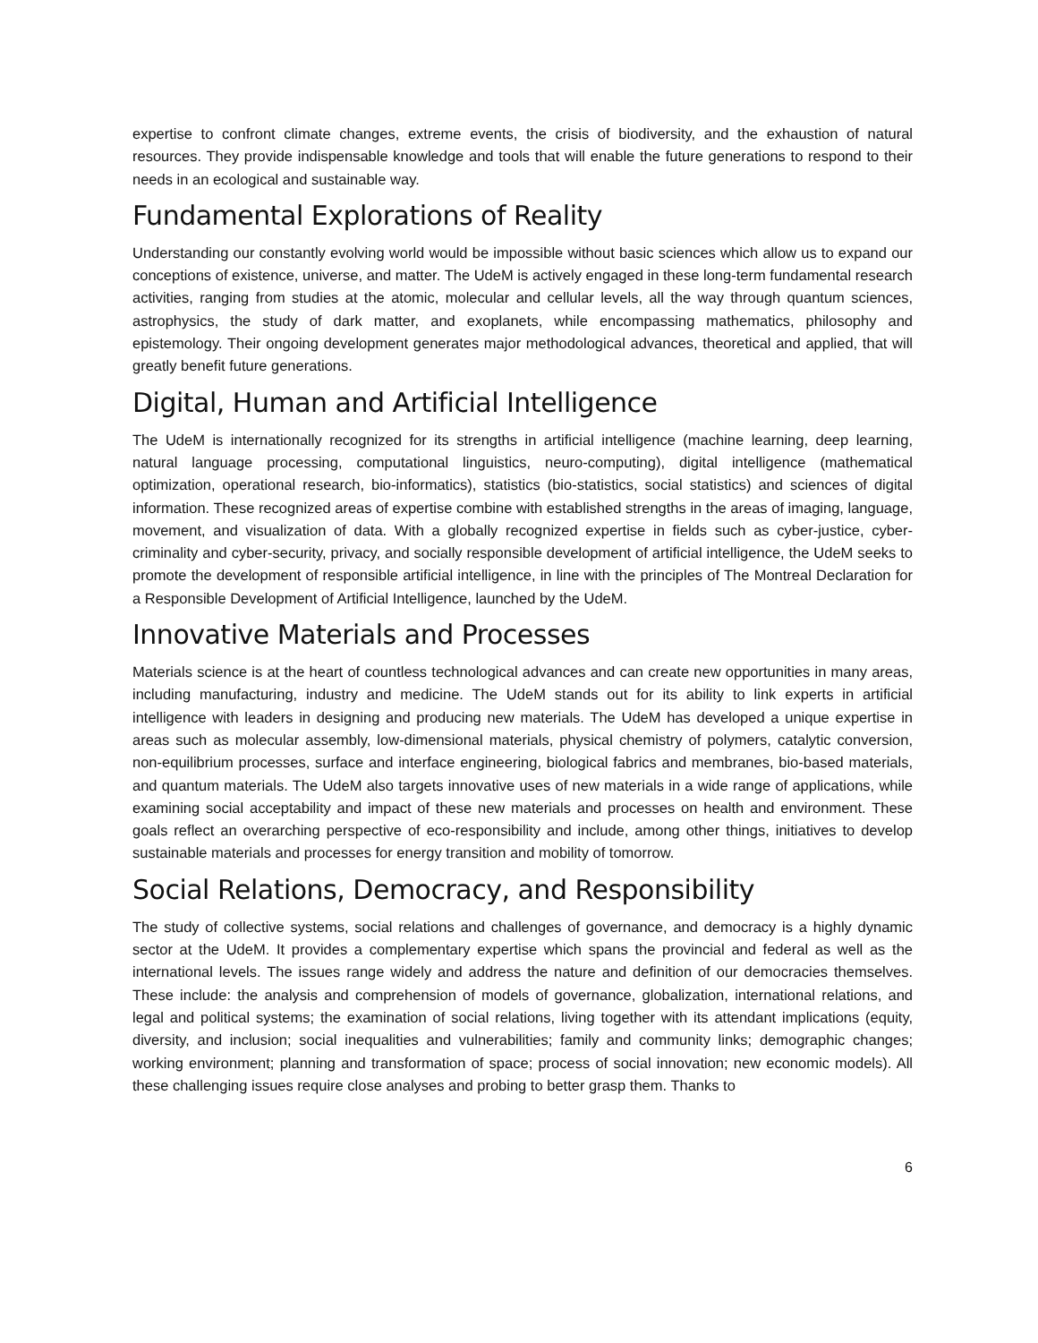expertise to confront climate changes, extreme events, the crisis of biodiversity, and the exhaustion of natural resources. They provide indispensable knowledge and tools that will enable the future generations to respond to their needs in an ecological and sustainable way.
Fundamental Explorations of Reality
Understanding our constantly evolving world would be impossible without basic sciences which allow us to expand our conceptions of existence, universe, and matter. The UdeM is actively engaged in these long-term fundamental research activities, ranging from studies at the atomic, molecular and cellular levels, all the way through quantum sciences, astrophysics, the study of dark matter, and exoplanets, while encompassing mathematics, philosophy and epistemology. Their ongoing development generates major methodological advances, theoretical and applied, that will greatly benefit future generations.
Digital, Human and Artificial Intelligence
The UdeM is internationally recognized for its strengths in artificial intelligence (machine learning, deep learning, natural language processing, computational linguistics, neuro-computing), digital intelligence (mathematical optimization, operational research, bio-informatics), statistics (bio-statistics, social statistics) and sciences of digital information. These recognized areas of expertise combine with established strengths in the areas of imaging, language, movement, and visualization of data. With a globally recognized expertise in fields such as cyber-justice, cyber-criminality and cyber-security, privacy, and socially responsible development of artificial intelligence, the UdeM seeks to promote the development of responsible artificial intelligence, in line with the principles of The Montreal Declaration for a Responsible Development of Artificial Intelligence, launched by the UdeM.
Innovative Materials and Processes
Materials science is at the heart of countless technological advances and can create new opportunities in many areas, including manufacturing, industry and medicine. The UdeM stands out for its ability to link experts in artificial intelligence with leaders in designing and producing new materials. The UdeM has developed a unique expertise in areas such as molecular assembly, low-dimensional materials, physical chemistry of polymers, catalytic conversion, non-equilibrium processes, surface and interface engineering, biological fabrics and membranes, bio-based materials, and quantum materials. The UdeM also targets innovative uses of new materials in a wide range of applications, while examining social acceptability and impact of these new materials and processes on health and environment. These goals reflect an overarching perspective of eco-responsibility and include, among other things, initiatives to develop sustainable materials and processes for energy transition and mobility of tomorrow.
Social Relations, Democracy, and Responsibility
The study of collective systems, social relations and challenges of governance, and democracy is a highly dynamic sector at the UdeM. It provides a complementary expertise which spans the provincial and federal as well as the international levels. The issues range widely and address the nature and definition of our democracies themselves. These include: the analysis and comprehension of models of governance, globalization, international relations, and legal and political systems; the examination of social relations, living together with its attendant implications (equity, diversity, and inclusion; social inequalities and vulnerabilities; family and community links; demographic changes; working environment; planning and transformation of space; process of social innovation; new economic models). All these challenging issues require close analyses and probing to better grasp them. Thanks to
6